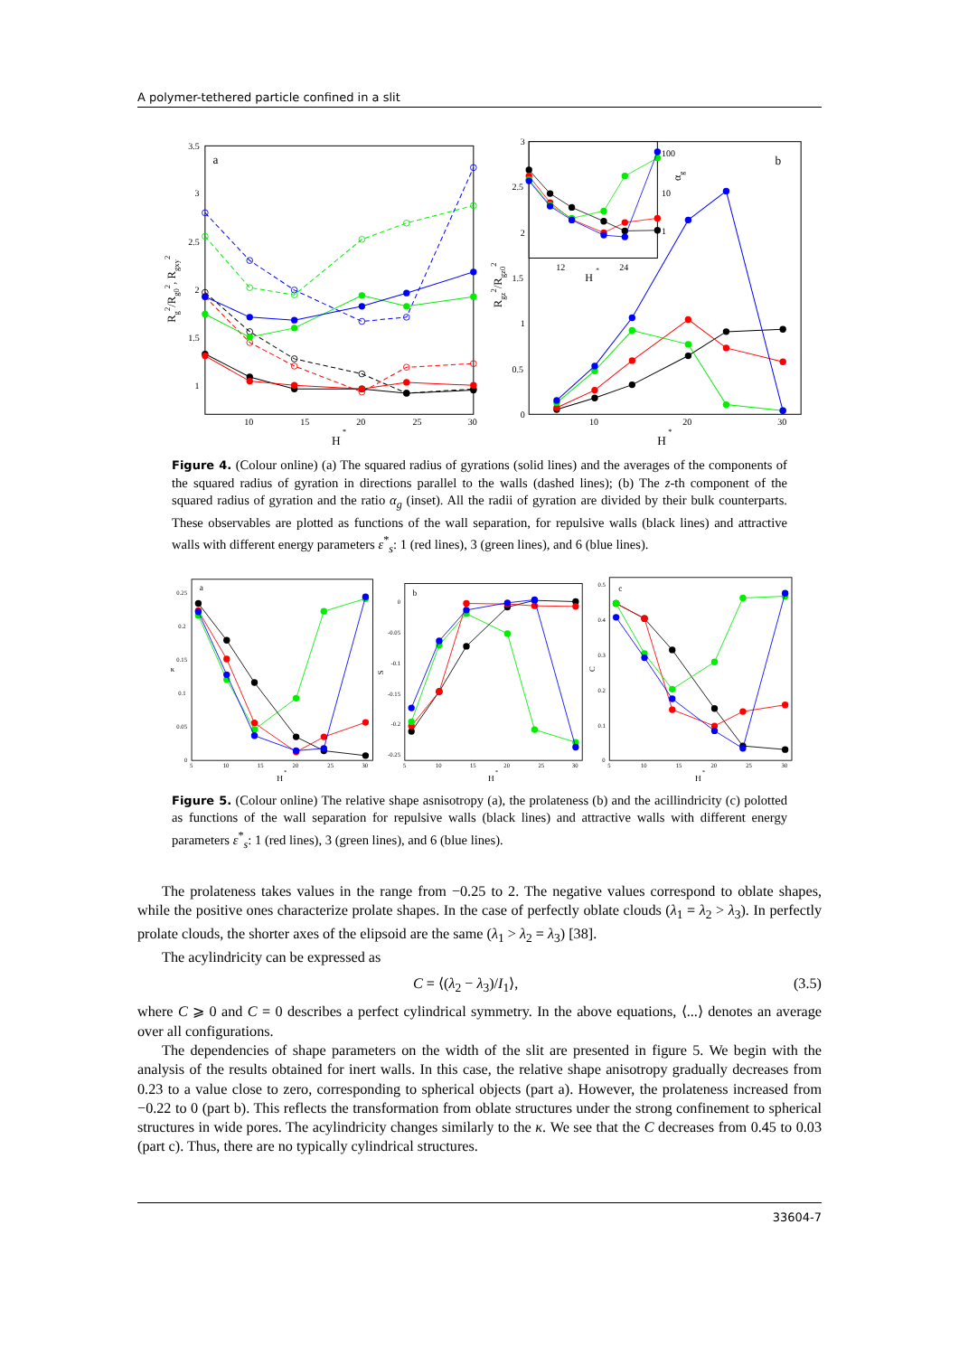A polymer-tethered particle confined in a slit
3.5
3
2.5
2
1.5
1
10
15
20
25
30
a
H
*
Rg2/Rg02, Rgxy2
3
2.5
2
1.5
1
0.5
0
10
20
30
b
H
*
Rgz2/Rgz02
12
24
H
*
100
10
1
αg
Figure 4. (Colour online) (a) The squared radius of gyrations (solid lines) and the averages of the components of the squared radius of gyration in directions parallel to the walls (dashed lines); (b) The z-th component of the squared radius of gyration and the ratio α<sub>g</sub> (inset). All the radii of gyration are divided by their bulk counterparts. These observables are plotted as functions of the wall separation, for repulsive walls (black lines) and attractive walls with different energy parameters ε<sup>*</sup><sub>s</sub>: 1 (red lines), 3 (green lines), and 6 (blue lines).
0.25
0.2
0.15
0.1
0.05
0
5
10
15
20
25
30
a
κ
H
*
0
-0.05
-0.1
-0.15
-0.2
-0.25
5
10
15
20
25
30
b
S
H
*
0.5
0.4
0.3
0.2
0.1
0
5
10
15
20
25
30
c
C
H
*
Figure 5. (Colour online) The relative shape asnisotropy (a), the prolateness (b) and the acillindricity (c) polotted as functions of the wall separation for repulsive walls (black lines) and attractive walls with different energy parameters ε<sup>*</sup><sub>s</sub>: 1 (red lines), 3 (green lines), and 6 (blue lines).
The prolateness takes values in the range from −0.25 to 2. The negative values correspond to oblate shapes, while the positive ones characterize prolate shapes. In the case of perfectly oblate clouds (λ<sub>1</sub> = λ<sub>2</sub> > λ<sub>3</sub>). In perfectly prolate clouds, the shorter axes of the elipsoid are the same (λ<sub>1</sub> > λ<sub>2</sub> = λ<sub>3</sub>) [38].
The acylindricity can be expressed as
C = ⟨(λ<sub>2</sub> − λ<sub>3</sub>)/I<sub>1</sub>⟩, (3.5)
where C ⩾ 0 and C = 0 describes a perfect cylindrical symmetry. In the above equations, ⟨...⟩ denotes an average over all configurations.
The dependencies of shape parameters on the width of the slit are presented in figure 5. We begin with the analysis of the results obtained for inert walls. In this case, the relative shape anisotropy gradually decreases from 0.23 to a value close to zero, corresponding to spherical objects (part a). However, the prolateness increased from −0.22 to 0 (part b). This reflects the transformation from oblate structures under the strong confinement to spherical structures in wide pores. The acylindricity changes similarly to the κ. We see that the C decreases from 0.45 to 0.03 (part c). Thus, there are no typically cylindrical structures.
33604-7